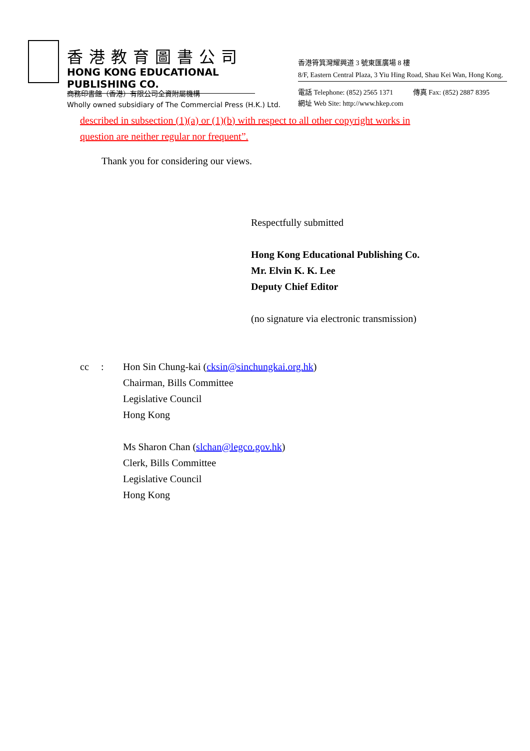香港教育圖書公司
HONG KONG EDUCATIONAL PUBLISHING CO.
商務印書館（香港）有限公司全資附屬機構
Wholly owned subsidiary of The Commercial Press (H.K.) Ltd.
香港筲箕灣耀興道 3 號東匯廣場 8 樓
8/F, Eastern Central Plaza, 3 Yiu Hing Road, Shau Kei Wan, Hong Kong.
電話 Telephone: (852) 2565 1371 傳真 Fax: (852) 2887 8395
網址 Web Site: http://www.hkep.com
described in subsection (1)(a) or (1)(b) with respect to all other copyright works in
question are neither regular nor frequent”.
Thank you for considering our views.
Respectfully submitted
Hong Kong Educational Publishing Co.
Mr. Elvin K. K. Lee
Deputy Chief Editor
(no signature via electronic transmission)
cc : Hon Sin Chung-kai (cksin@sinchungkai.org.hk)
Chairman, Bills Committee
Legislative Council
Hong Kong
Ms Sharon Chan (slchan@legco.gov.hk)
Clerk, Bills Committee
Legislative Council
Hong Kong